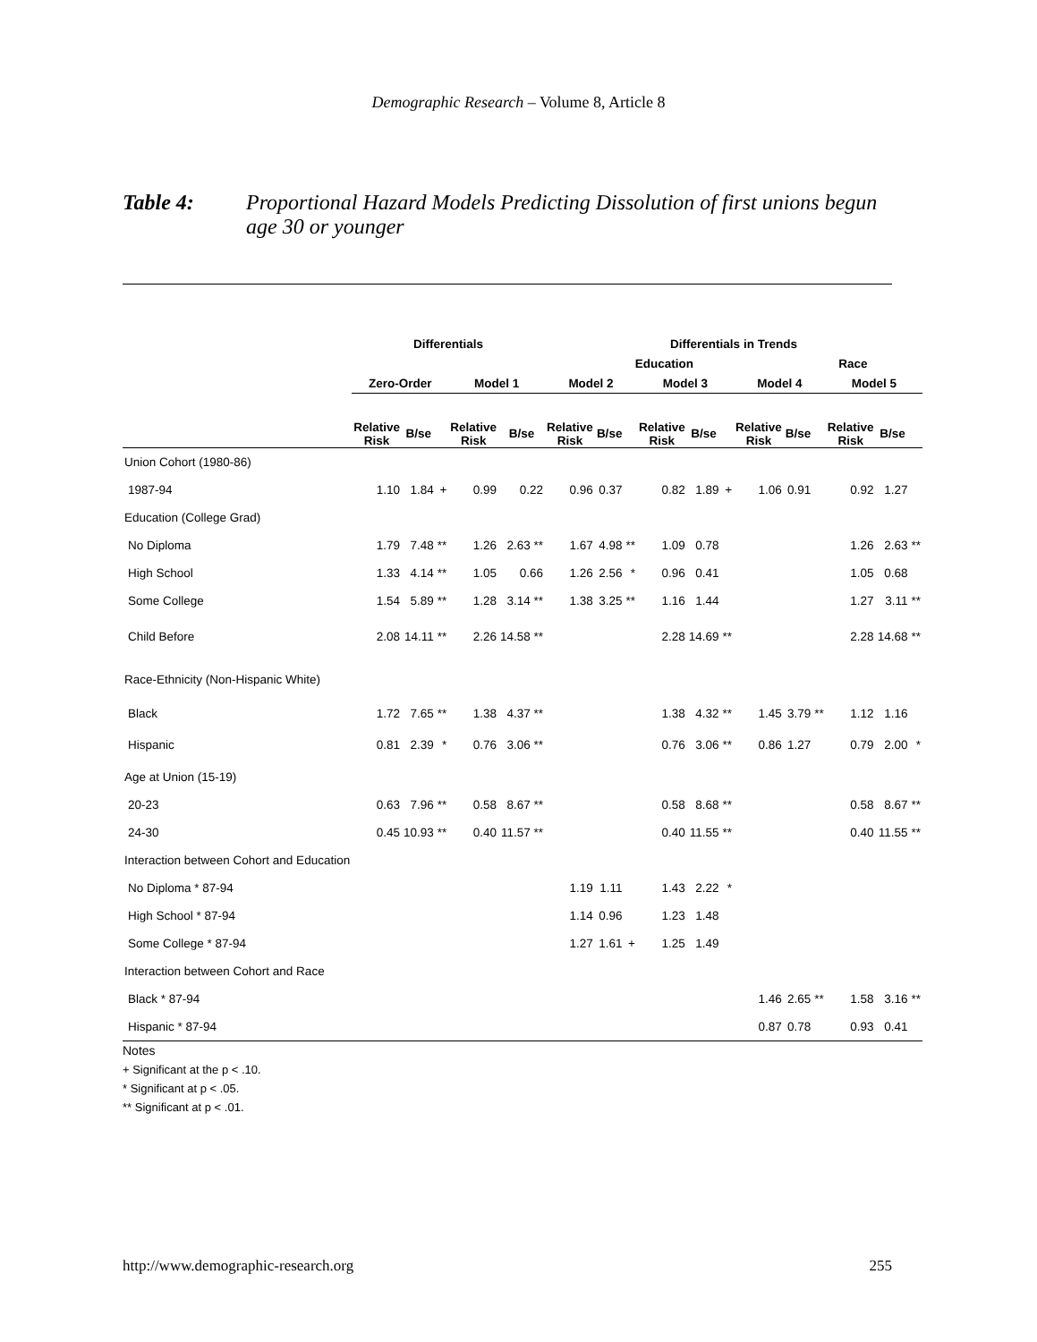Demographic Research – Volume 8, Article 8
Table 4: Proportional Hazard Models Predicting Dissolution of first unions begun age 30 or younger
| | Differentials | | | | | Differentials in Trends | | | | | | | | | | | |
| --- | --- | --- | --- | --- | --- | --- | --- | --- | --- | --- | --- | --- | --- | --- | --- | --- | --- |
| | | | | | | Education | | | | | | | Race | | | | |
| | Zero-Order | | | Model 1 | | Model 2 | | | Model 3 | | | Model 4 | | | Model 5 | | |
| | Relative Risk | B/se | | Relative Risk | B/se | Relative Risk | B/se | | Relative Risk | B/se | | Relative Risk | B/se | | Relative Risk | B/se | |
| Union Cohort (1980-86) | | | | | | | | | | | | | | | | | |
| 1987-94 | 1.10 | 1.84 | + | 0.99 | 0.22 | 0.96 | 0.37 | | 0.82 | 1.89 | + | 1.06 | 0.91 | | 0.92 | 1.27 | |
| Education (College Grad) | | | | | | | | | | | | | | | | | |
| No Diploma | 1.79 | 7.48 | ** | 1.26 | 2.63 ** | 1.67 | 4.98 | ** | 1.09 | 0.78 | | | | | 1.26 | 2.63 | ** |
| High School | 1.33 | 4.14 | ** | 1.05 | 0.66 | 1.26 | 2.56 | * | 0.96 | 0.41 | | | | | 1.05 | 0.68 | |
| Some College | 1.54 | 5.89 | ** | 1.28 | 3.14 ** | 1.38 | 3.25 | ** | 1.16 | 1.44 | | | | | 1.27 | 3.11 | ** |
| Child Before | 2.08 | 14.11 | ** | 2.26 | 14.58 ** | | | | 2.28 | 14.69 | ** | | | | 2.28 | 14.68 | ** |
| Race-Ethnicity (Non-Hispanic White) | | | | | | | | | | | | | | | | | |
| Black | 1.72 | 7.65 | ** | 1.38 | 4.37 ** | | | | 1.38 | 4.32 | ** | 1.45 | 3.79 | ** | 1.12 | 1.16 | |
| Hispanic | 0.81 | 2.39 | * | 0.76 | 3.06 ** | | | | 0.76 | 3.06 | ** | 0.86 | 1.27 | | 0.79 | 2.00 | * |
| Age at Union (15-19) | | | | | | | | | | | | | | | | | |
| 20-23 | 0.63 | 7.96 | ** | 0.58 | 8.67 ** | | | | 0.58 | 8.68 | ** | | | | 0.58 | 8.67 | ** |
| 24-30 | 0.45 | 10.93 | ** | 0.40 | 11.57 ** | | | | 0.40 | 11.55 | ** | | | | 0.40 | 11.55 | ** |
| Interaction between Cohort and Education | | | | | | | | | | | | | | | | | |
| No Diploma * 87-94 | | | | | | 1.19 | 1.11 | | 1.43 | 2.22 | * | | | | | | |
| High School * 87-94 | | | | | | 1.14 | 0.96 | | 1.23 | 1.48 | | | | | | | |
| Some College * 87-94 | | | | | | 1.27 | 1.61 | + | 1.25 | 1.49 | | | | | | | |
| Interaction between Cohort and Race | | | | | | | | | | | | | | | | | |
| Black * 87-94 | | | | | | | | | | | | 1.46 | 2.65 | ** | 1.58 | 3.16 | ** |
| Hispanic * 87-94 | | | | | | | | | | | | 0.87 | 0.78 | | 0.93 | 0.41 | |
Notes
+ Significant at the p < .10.
* Significant at p < .05.
** Significant at p < .01.
http://www.demographic-research.org 255